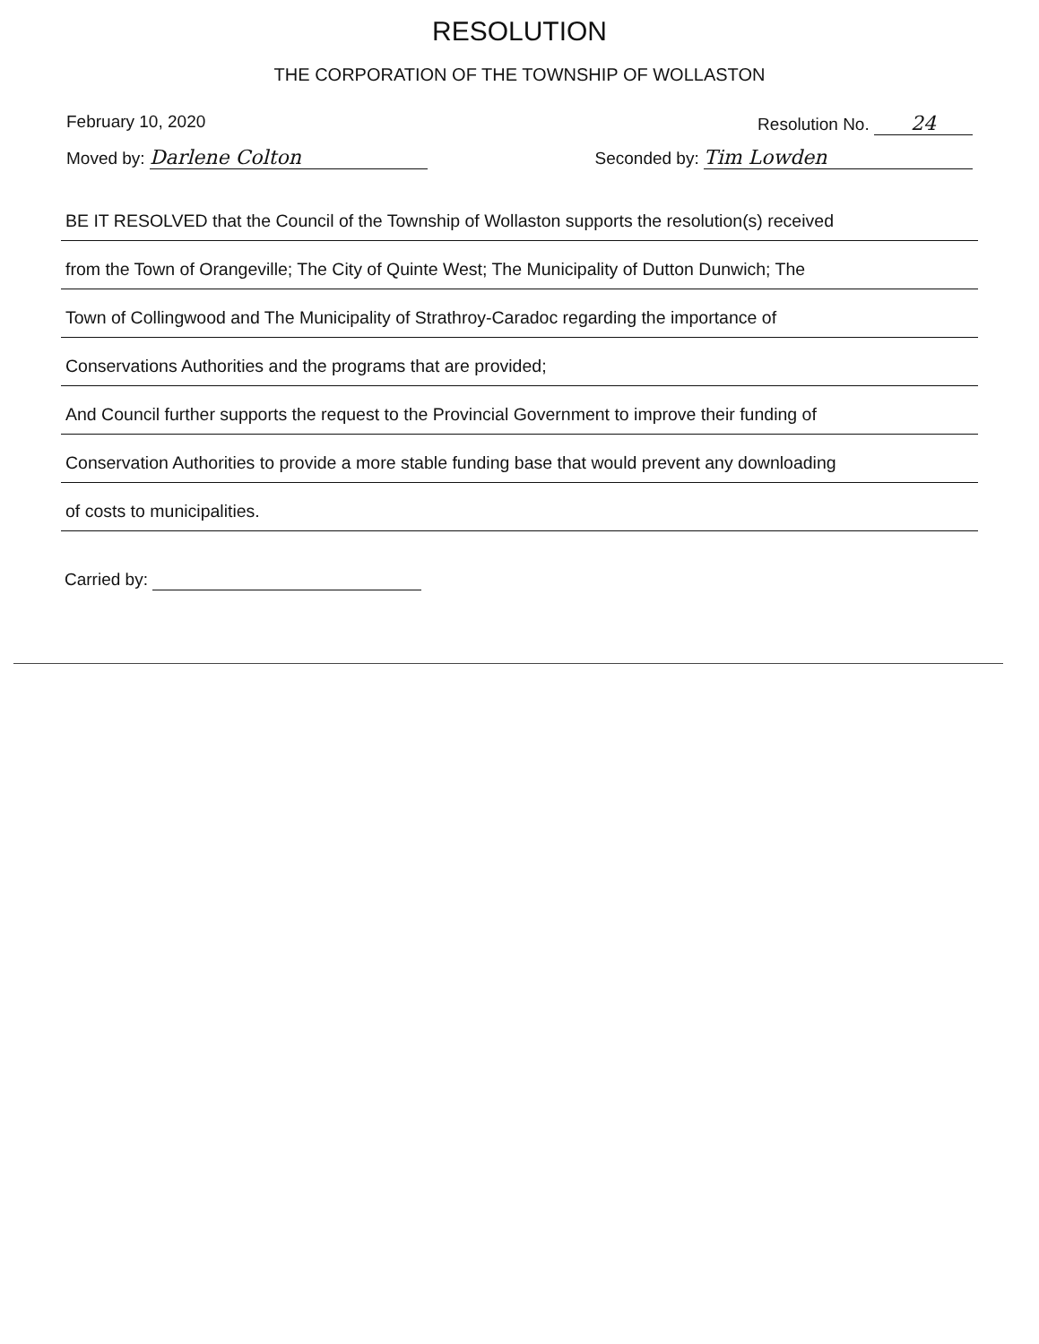RESOLUTION
THE CORPORATION OF THE TOWNSHIP OF WOLLASTON
February 10, 2020 Resolution No. 24
Moved by: Darlene Colton Seconded by: Tim Lowden
BE IT RESOLVED that the Council of the Township of Wollaston supports the resolution(s) received
from the Town of Orangeville; The City of Quinte West; The Municipality of Dutton Dunwich; The
Town of Collingwood and The Municipality of Strathroy-Caradoc regarding the importance of
Conservations Authorities and the programs that are provided;
And Council further supports the request to the Provincial Government to improve their funding of
Conservation Authorities to provide a more stable funding base that would prevent any downloading
of costs to municipalities.
Carried by: